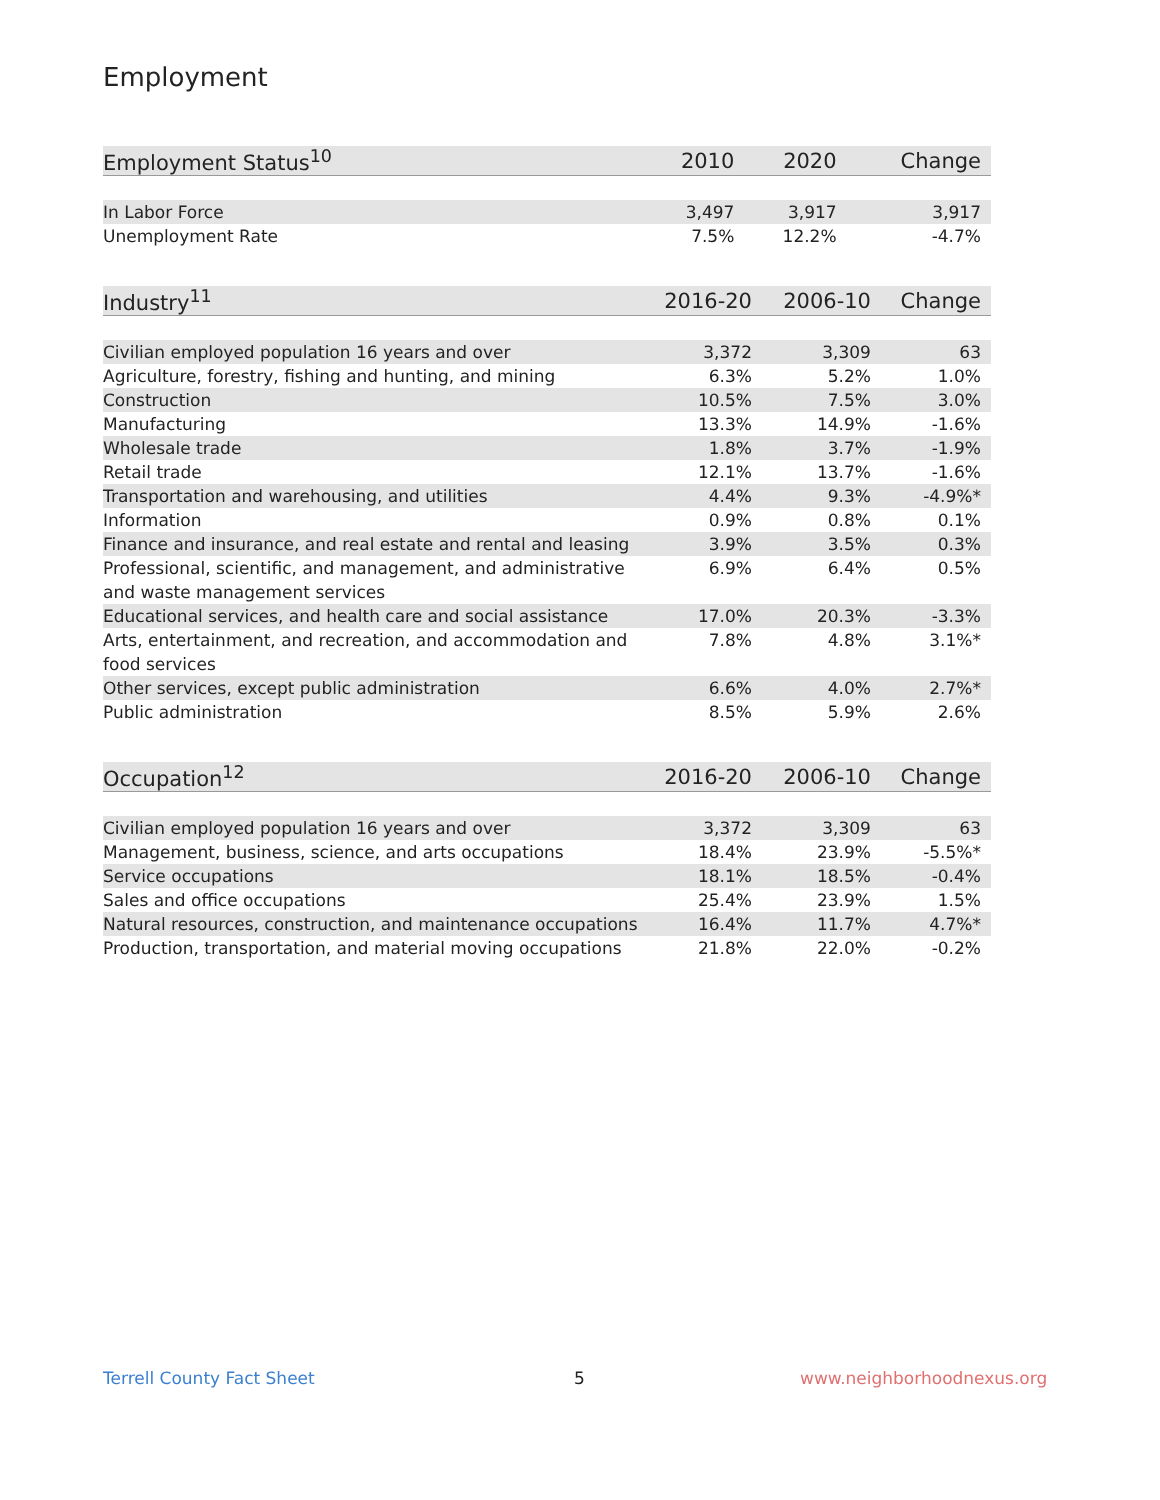Employment
| Employment Status<sup>10</sup> | 2010 | 2020 | Change |
| --- | --- | --- | --- |
| In Labor Force | 3,497 | 3,917 | 3,917 |
| Unemployment Rate | 7.5% | 12.2% | -4.7% |
| Industry<sup>11</sup> | 2016-20 | 2006-10 | Change |
| --- | --- | --- | --- |
| Civilian employed population 16 years and over | 3,372 | 3,309 | 63 |
| Agriculture, forestry, fishing and hunting, and mining | 6.3% | 5.2% | 1.0% |
| Construction | 10.5% | 7.5% | 3.0% |
| Manufacturing | 13.3% | 14.9% | -1.6% |
| Wholesale trade | 1.8% | 3.7% | -1.9% |
| Retail trade | 12.1% | 13.7% | -1.6% |
| Transportation and warehousing, and utilities | 4.4% | 9.3% | -4.9%* |
| Information | 0.9% | 0.8% | 0.1% |
| Finance and insurance, and real estate and rental and leasing | 3.9% | 3.5% | 0.3% |
| Professional, scientific, and management, and administrative and waste management services | 6.9% | 6.4% | 0.5% |
| Educational services, and health care and social assistance | 17.0% | 20.3% | -3.3% |
| Arts, entertainment, and recreation, and accommodation and food services | 7.8% | 4.8% | 3.1%* |
| Other services, except public administration | 6.6% | 4.0% | 2.7%* |
| Public administration | 8.5% | 5.9% | 2.6% |
| Occupation<sup>12</sup> | 2016-20 | 2006-10 | Change |
| --- | --- | --- | --- |
| Civilian employed population 16 years and over | 3,372 | 3,309 | 63 |
| Management, business, science, and arts occupations | 18.4% | 23.9% | -5.5%* |
| Service occupations | 18.1% | 18.5% | -0.4% |
| Sales and office occupations | 25.4% | 23.9% | 1.5% |
| Natural resources, construction, and maintenance occupations | 16.4% | 11.7% | 4.7%* |
| Production, transportation, and material moving occupations | 21.8% | 22.0% | -0.2% |
Terrell County Fact Sheet 5 www.neighborhoodnexus.org